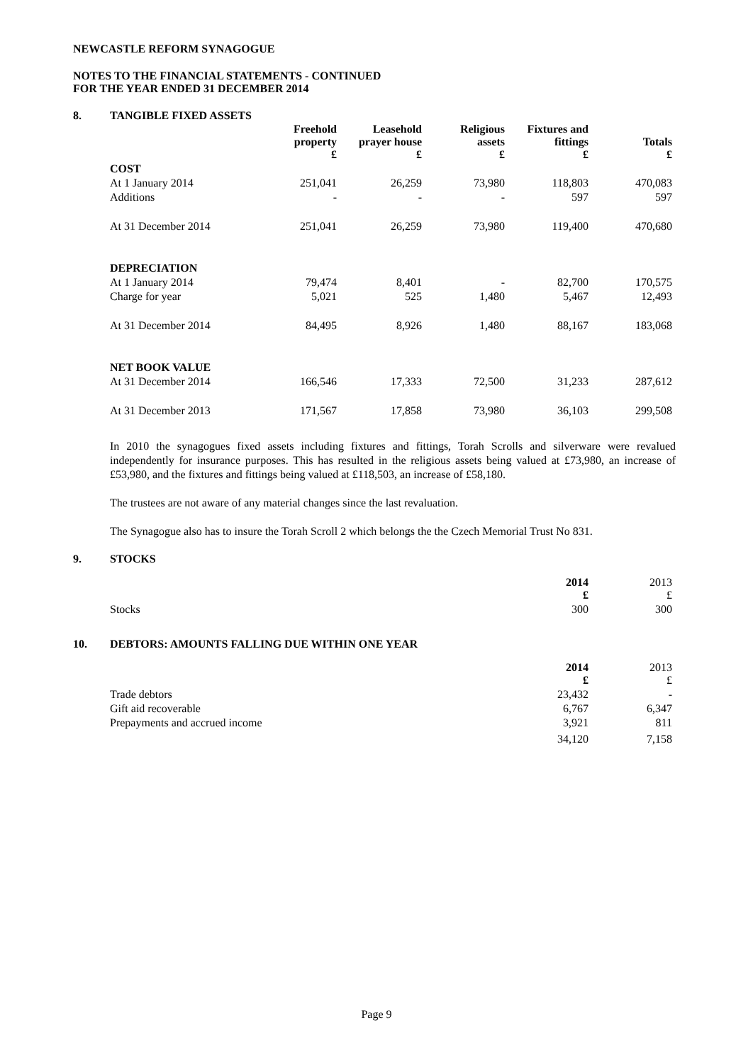NEWCASTLE REFORM SYNAGOGUE
NOTES TO THE FINANCIAL STATEMENTS - CONTINUED
FOR THE YEAR ENDED 31 DECEMBER 2014
8. TANGIBLE FIXED ASSETS
| | Freehold property £ | Leasehold prayer house £ | Religious assets £ | Fixtures and fittings £ | Totals £ |
| --- | --- | --- | --- | --- | --- |
| COST | | | | | |
| At 1 January 2014 | 251,041 | 26,259 | 73,980 | 118,803 | 470,083 |
| Additions | - | - | - | 597 | 597 |
| At 31 December 2014 | 251,041 | 26,259 | 73,980 | 119,400 | 470,680 |
| DEPRECIATION | | | | | |
| At 1 January 2014 | 79,474 | 8,401 | - | 82,700 | 170,575 |
| Charge for year | 5,021 | 525 | 1,480 | 5,467 | 12,493 |
| At 31 December 2014 | 84,495 | 8,926 | 1,480 | 88,167 | 183,068 |
| NET BOOK VALUE | | | | | |
| At 31 December 2014 | 166,546 | 17,333 | 72,500 | 31,233 | 287,612 |
| At 31 December 2013 | 171,567 | 17,858 | 73,980 | 36,103 | 299,508 |
In 2010 the synagogues fixed assets including fixtures and fittings, Torah Scrolls and silverware were revalued independently for insurance purposes. This has resulted in the religious assets being valued at £73,980, an increase of £53,980, and the fixtures and fittings being valued at £118,503, an increase of £58,180.
The trustees are not aware of any material changes since the last revaluation.
The Synagogue also has to insure the Torah Scroll 2 which belongs the the Czech Memorial Trust No 831.
9. STOCKS
| | 2014 £ | 2013 £ |
| Stocks | 300 | 300 |
10. DEBTORS: AMOUNTS FALLING DUE WITHIN ONE YEAR
| | 2014 £ | 2013 £ |
| Trade debtors | 23,432 | - |
| Gift aid recoverable | 6,767 | 6,347 |
| Prepayments and accrued income | 3,921 | 811 |
| | 34,120 | 7,158 |
Page 9